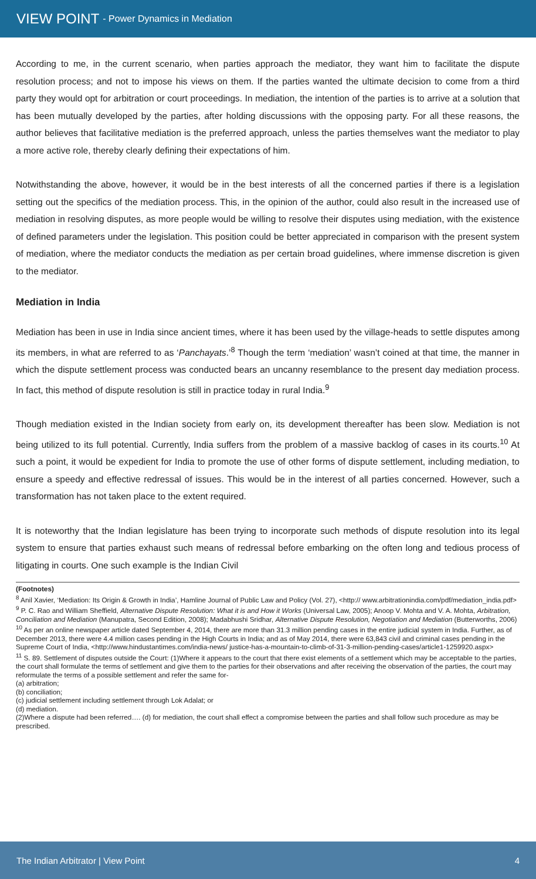VIEW POINT - Power Dynamics in Mediation
According to me, in the current scenario, when parties approach the mediator, they want him to facilitate the dispute resolution process; and not to impose his views on them. If the parties wanted the ultimate decision to come from a third party they would opt for arbitration or court proceedings. In mediation, the intention of the parties is to arrive at a solution that has been mutually developed by the parties, after holding discussions with the opposing party. For all these reasons, the author believes that facilitative mediation is the preferred approach, unless the parties themselves want the mediator to play a more active role, thereby clearly defining their expectations of him.
Notwithstanding the above, however, it would be in the best interests of all the concerned parties if there is a legislation setting out the specifics of the mediation process. This, in the opinion of the author, could also result in the increased use of mediation in resolving disputes, as more people would be willing to resolve their disputes using mediation, with the existence of defined parameters under the legislation. This position could be better appreciated in comparison with the present system of mediation, where the mediator conducts the mediation as per certain broad guidelines, where immense discretion is given to the mediator.
Mediation in India
Mediation has been in use in India since ancient times, where it has been used by the village-heads to settle disputes among its members, in what are referred to as ‘Panchayats.’<sup>8</sup> Though the term ‘mediation’ wasn’t coined at that time, the manner in which the dispute settlement process was conducted bears an uncanny resemblance to the present day mediation process. In fact, this method of dispute resolution is still in practice today in rural India.<sup>9</sup>
Though mediation existed in the Indian society from early on, its development thereafter has been slow. Mediation is not being utilized to its full potential. Currently, India suffers from the problem of a massive backlog of cases in its courts.<sup>10</sup> At such a point, it would be expedient for India to promote the use of other forms of dispute settlement, including mediation, to ensure a speedy and effective redressal of issues. This would be in the interest of all parties concerned. However, such a transformation has not taken place to the extent required.
It is noteworthy that the Indian legislature has been trying to incorporate such methods of dispute resolution into its legal system to ensure that parties exhaust such means of redressal before embarking on the often long and tedious process of litigating in courts. One such example is the Indian Civil
(Footnotes)
<sup>8</sup> Anil Xavier, ‘Mediation: Its Origin & Growth in India’, Hamline Journal of Public Law and Policy (Vol. 27), <http:// www.arbitrationindia.com/pdf/mediation_india.pdf>
<sup>9</sup> P. C. Rao and William Sheffield, Alternative Dispute Resolution: What it is and How it Works (Universal Law, 2005); Anoop V. Mohta and V. A. Mohta, Arbitration, Conciliation and Mediation (Manupatra, Second Edition, 2008); Madabhushi Sridhar, Alternative Dispute Resolution, Negotiation and Mediation (Butterworths, 2006)
<sup>10</sup> As per an online newspaper article dated September 4, 2014, there are more than 31.3 million pending cases in the entire judicial system in India. Further, as of December 2013, there were 4.4 million cases pending in the High Courts in India; and as of May 2014, there were 63,843 civil and criminal cases pending in the Supreme Court of India, <http://www.hindustantimes.com/india-news/ justice-has-a-mountain-to-climb-of-31-3-million-pending-cases/article1-1259920.aspx>
<sup>11</sup> S. 89. Settlement of disputes outside the Court: (1)Where it appears to the court that there exist elements of a settlement which may be acceptable to the parties, the court shall formulate the terms of settlement and give them to the parties for their observations and after receiving the observation of the parties, the court may reformulate the terms of a possible settlement and refer the same for-
(a) arbitration;
(b) conciliation;
(c) judicial settlement including settlement through Lok Adalat; or
(d) mediation.
(2)Where a dispute had been referred…. (d) for mediation, the court shall effect a compromise between the parties and shall follow such procedure as may be prescribed.
The Indian Arbitrator | View Point 4